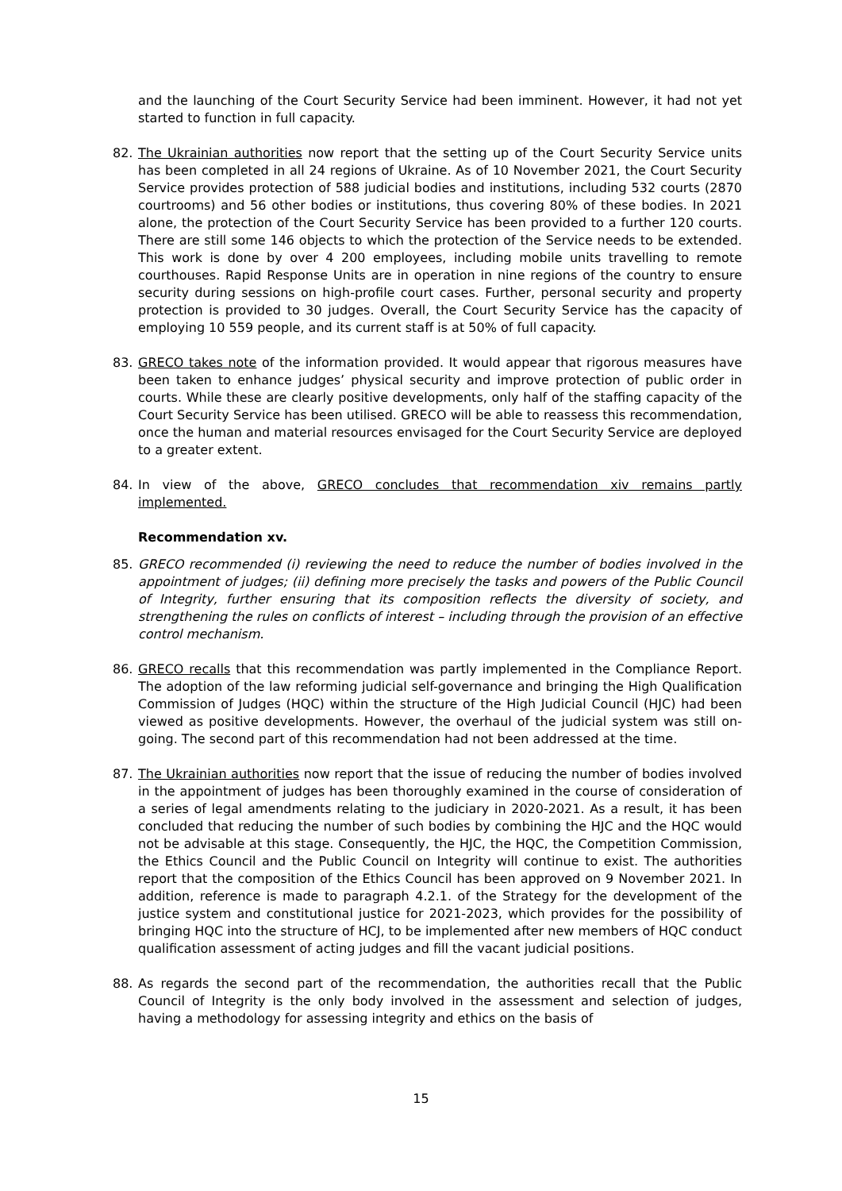and the launching of the Court Security Service had been imminent. However, it had not yet started to function in full capacity.
82. The Ukrainian authorities now report that the setting up of the Court Security Service units has been completed in all 24 regions of Ukraine. As of 10 November 2021, the Court Security Service provides protection of 588 judicial bodies and institutions, including 532 courts (2870 courtrooms) and 56 other bodies or institutions, thus covering 80% of these bodies. In 2021 alone, the protection of the Court Security Service has been provided to a further 120 courts. There are still some 146 objects to which the protection of the Service needs to be extended. This work is done by over 4 200 employees, including mobile units travelling to remote courthouses. Rapid Response Units are in operation in nine regions of the country to ensure security during sessions on high-profile court cases. Further, personal security and property protection is provided to 30 judges. Overall, the Court Security Service has the capacity of employing 10 559 people, and its current staff is at 50% of full capacity.
83. GRECO takes note of the information provided. It would appear that rigorous measures have been taken to enhance judges’ physical security and improve protection of public order in courts. While these are clearly positive developments, only half of the staffing capacity of the Court Security Service has been utilised. GRECO will be able to reassess this recommendation, once the human and material resources envisaged for the Court Security Service are deployed to a greater extent.
84. In view of the above, GRECO concludes that recommendation xiv remains partly implemented.
Recommendation xv.
85. GRECO recommended (i) reviewing the need to reduce the number of bodies involved in the appointment of judges; (ii) defining more precisely the tasks and powers of the Public Council of Integrity, further ensuring that its composition reflects the diversity of society, and strengthening the rules on conflicts of interest – including through the provision of an effective control mechanism.
86. GRECO recalls that this recommendation was partly implemented in the Compliance Report. The adoption of the law reforming judicial self-governance and bringing the High Qualification Commission of Judges (HQC) within the structure of the High Judicial Council (HJC) had been viewed as positive developments. However, the overhaul of the judicial system was still on-going. The second part of this recommendation had not been addressed at the time.
87. The Ukrainian authorities now report that the issue of reducing the number of bodies involved in the appointment of judges has been thoroughly examined in the course of consideration of a series of legal amendments relating to the judiciary in 2020-2021. As a result, it has been concluded that reducing the number of such bodies by combining the HJC and the HQC would not be advisable at this stage. Consequently, the HJC, the HQC, the Competition Commission, the Ethics Council and the Public Council on Integrity will continue to exist. The authorities report that the composition of the Ethics Council has been approved on 9 November 2021. In addition, reference is made to paragraph 4.2.1. of the Strategy for the development of the justice system and constitutional justice for 2021-2023, which provides for the possibility of bringing HQC into the structure of HCJ, to be implemented after new members of HQC conduct qualification assessment of acting judges and fill the vacant judicial positions.
88. As regards the second part of the recommendation, the authorities recall that the Public Council of Integrity is the only body involved in the assessment and selection of judges, having a methodology for assessing integrity and ethics on the basis of
15